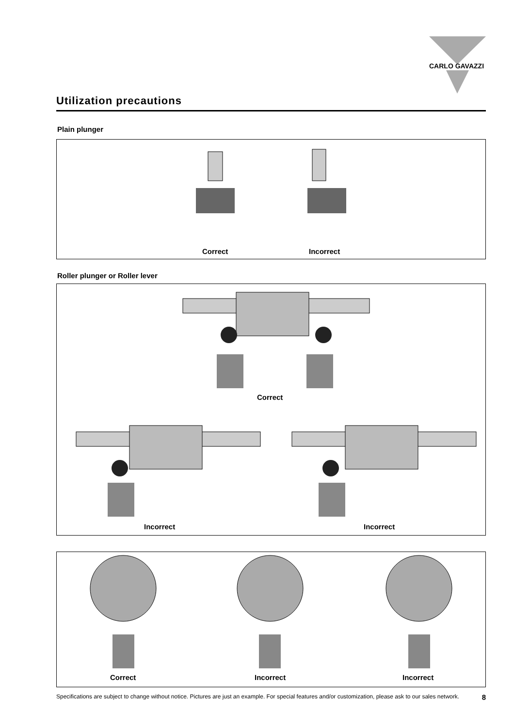CARLO GAVAZZI
Utilization precautions
Plain plunger
Correct Incorrect
Roller plunger or Roller lever
Correct
Incorrect Incorrect
Correct Incorrect Incorrect
Specifications are subject to change without notice. Pictures are just an example. For special features and/or customization, please ask to our sales network. 8